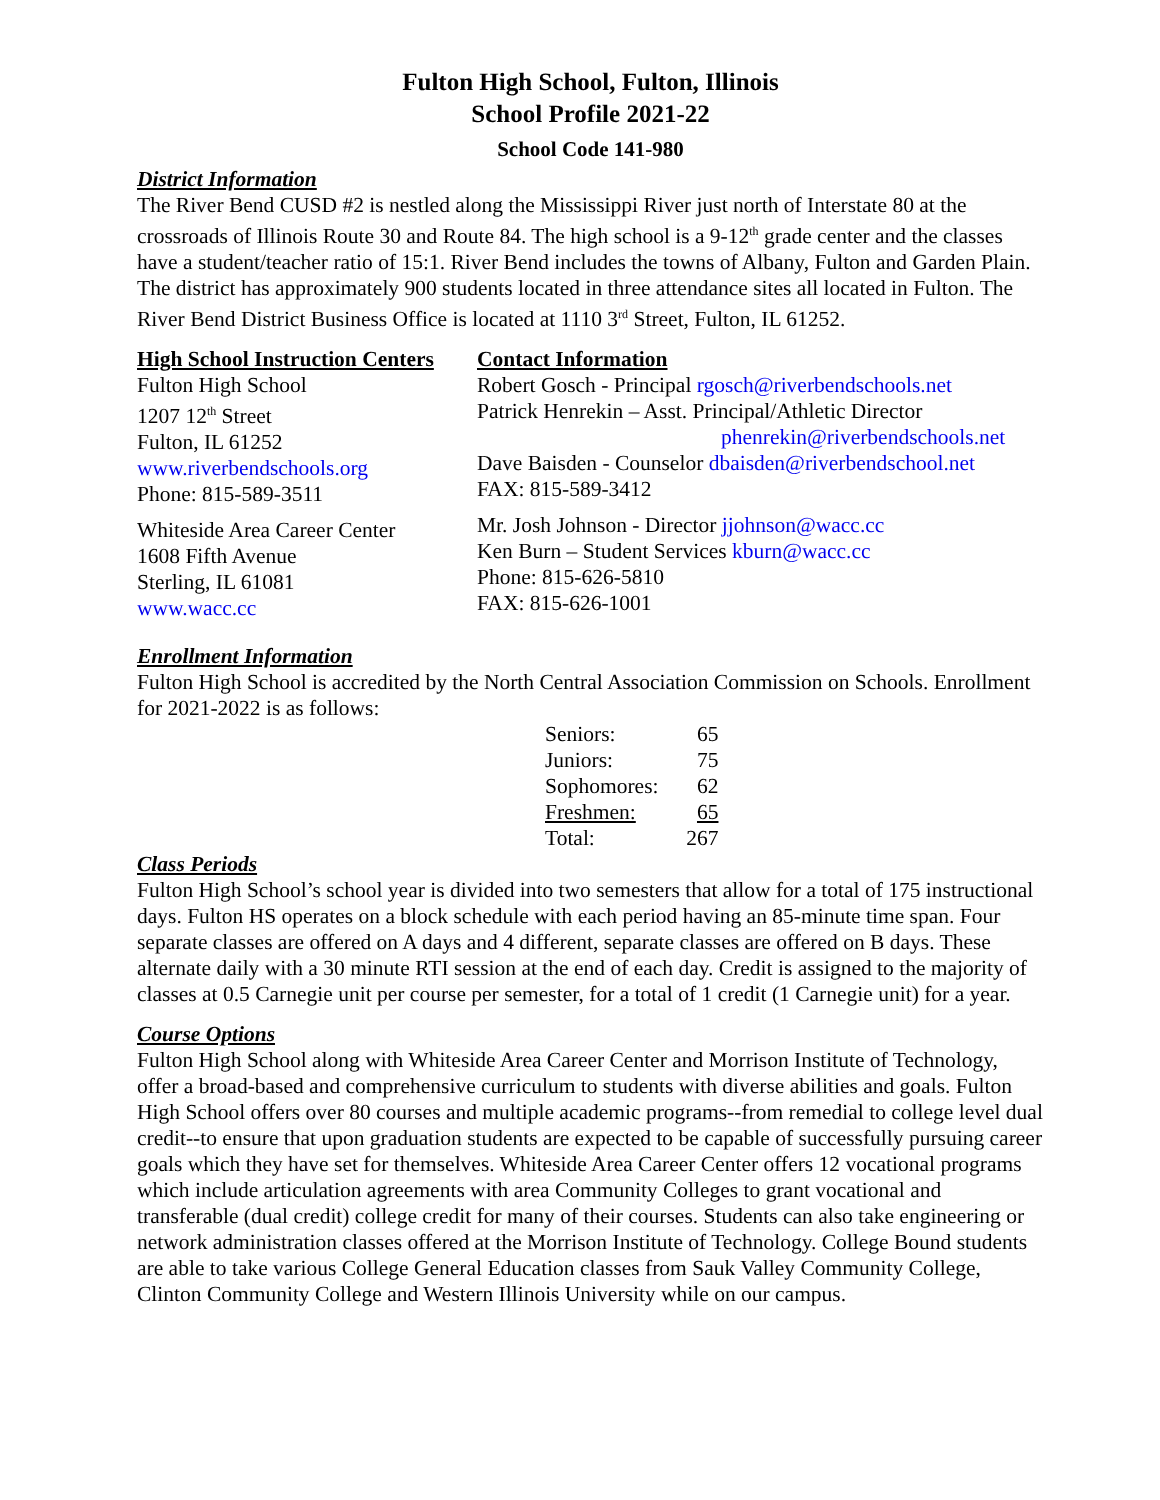Fulton High School, Fulton, Illinois
School Profile 2021-22
School Code 141-980
District Information
The River Bend CUSD #2 is nestled along the Mississippi River just north of Interstate 80 at the crossroads of Illinois Route 30 and Route 84. The high school is a 9-12<sup>th</sup> grade center and the classes have a student/teacher ratio of 15:1. River Bend includes the towns of Albany, Fulton and Garden Plain. The district has approximately 900 students located in three attendance sites all located in Fulton. The River Bend District Business Office is located at 1110 3<sup>rd</sup> Street, Fulton, IL 61252.
High School Instruction Centers
Fulton High School
1207 12<sup>th</sup> Street
Fulton, IL 61252
www.riverbendschools.org
Phone: 815-589-3511
Whiteside Area Career Center
1608 Fifth Avenue
Sterling, IL 61081
www.wacc.cc
Contact Information
Robert Gosch - Principal rgosch@riverbendschools.net
Patrick Henrekin – Asst. Principal/Athletic Director
phenrekin@riverbendschools.net
Dave Baisden - Counselor dbaisden@riverbendschool.net
FAX: 815-589-3412
Mr. Josh Johnson - Director jjohnson@wacc.cc
Ken Burn – Student Services kburn@wacc.cc
Phone: 815-626-5810
FAX: 815-626-1001
Enrollment Information
Fulton High School is accredited by the North Central Association Commission on Schools. Enrollment for 2021-2022 is as follows:
| Seniors: | 65 |
| Juniors: | 75 |
| Sophomores: | 62 |
| Freshmen: | 65 |
| Total: | 267 |
Class Periods
Fulton High School’s school year is divided into two semesters that allow for a total of 175 instructional days. Fulton HS operates on a block schedule with each period having an 85-minute time span. Four separate classes are offered on A days and 4 different, separate classes are offered on B days. These alternate daily with a 30 minute RTI session at the end of each day. Credit is assigned to the majority of classes at 0.5 Carnegie unit per course per semester, for a total of 1 credit (1 Carnegie unit) for a year.
Course Options
Fulton High School along with Whiteside Area Career Center and Morrison Institute of Technology, offer a broad-based and comprehensive curriculum to students with diverse abilities and goals. Fulton High School offers over 80 courses and multiple academic programs--from remedial to college level dual credit--to ensure that upon graduation students are expected to be capable of successfully pursuing career goals which they have set for themselves. Whiteside Area Career Center offers 12 vocational programs which include articulation agreements with area Community Colleges to grant vocational and transferable (dual credit) college credit for many of their courses. Students can also take engineering or network administration classes offered at the Morrison Institute of Technology. College Bound students are able to take various College General Education classes from Sauk Valley Community College, Clinton Community College and Western Illinois University while on our campus.